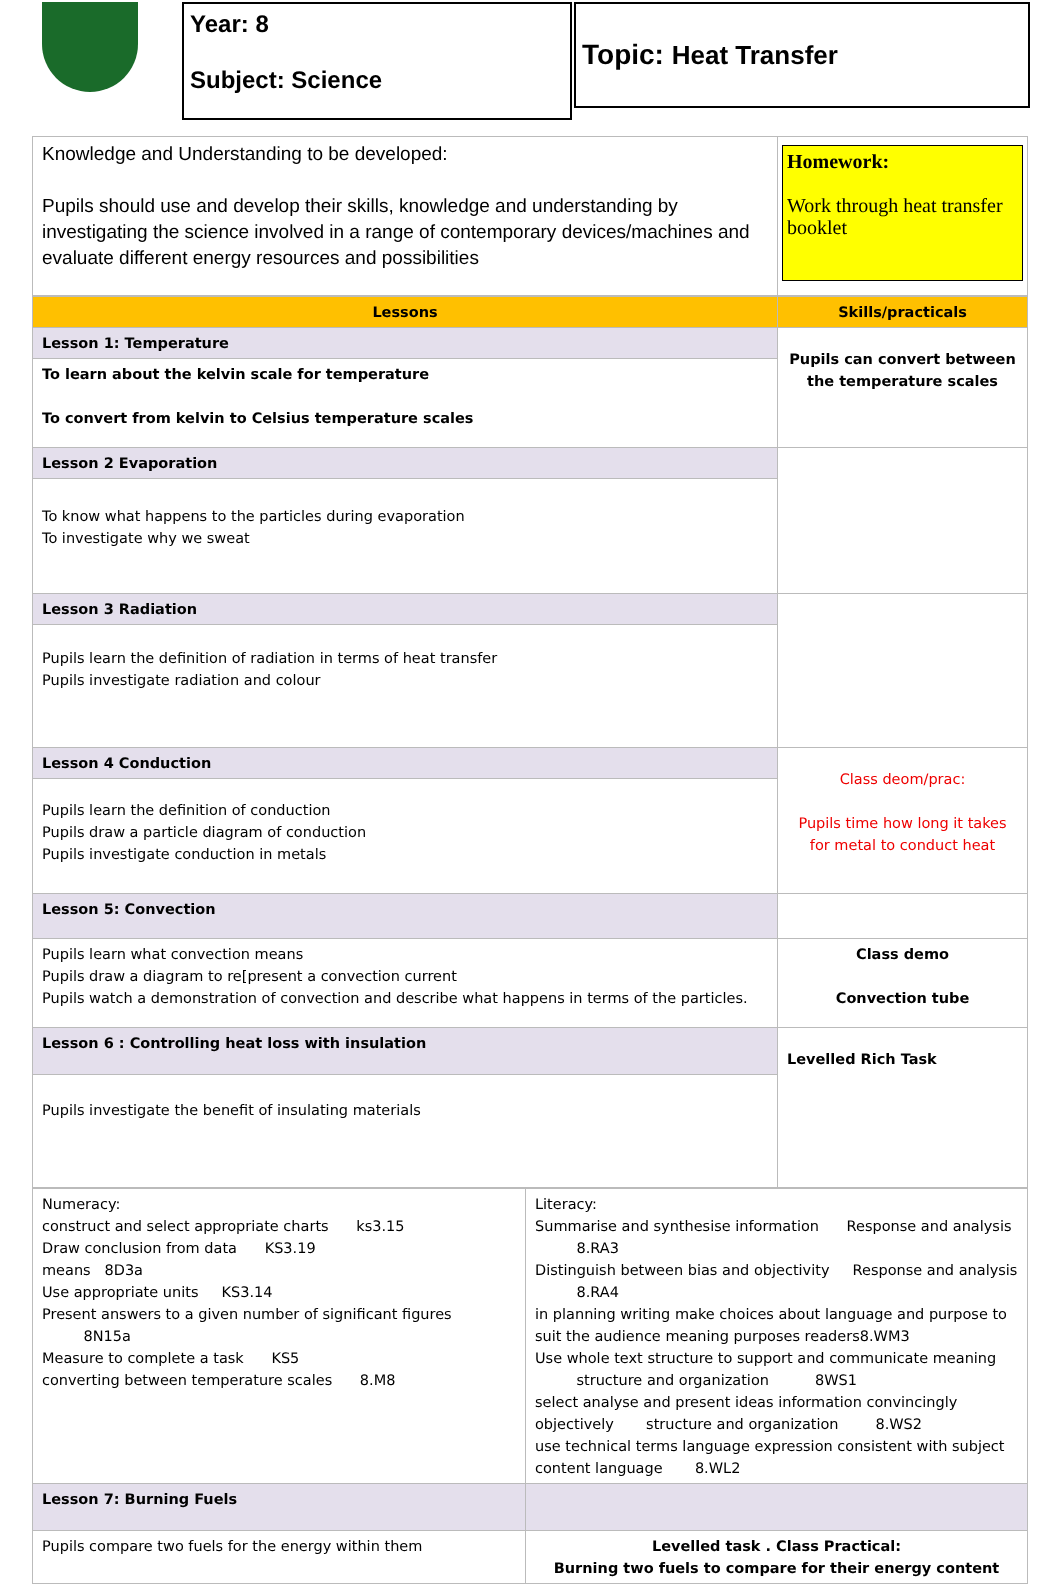Year: 8
Subject: Science
Topic: Heat Transfer
| Knowledge and Understanding to be developed: Pupils should use and develop their skills, knowledge and understanding by investigating the science involved in a range of contemporary devices/machines and evaluate different energy resources and possibilities | Homework: Work through heat transfer booklet |
| Lessons | Skills/practicals |
| Lesson 1: Temperature | Pupils can convert between the temperature scales |
| To learn about the kelvin scale for temperature To convert from kelvin to Celsius temperature scales | |
| Lesson 2 Evaporation | |
| To know what happens to the particles during evaporation To investigate why we sweat | |
| Lesson 3 Radiation | |
| Pupils learn the definition of radiation in terms of heat transfer Pupils investigate radiation and colour | |
| Lesson 4 Conduction | Class deom/prac: Pupils time how long it takes for metal to conduct heat |
| Pupils learn the definition of conduction Pupils draw a particle diagram of conduction Pupils investigate conduction in metals | |
| Lesson 5: Convection | |
| Pupils learn what convection means Pupils draw a diagram to re[present a convection current Pupils watch a demonstration of convection and describe what happens in terms of the particles. | Class demo Convection tube |
| Lesson 6 : Controlling heat loss with insulation | Levelled Rich Task |
| Pupils investigate the benefit of insulating materials | |
| Numeracy: construct and select appropriate charts ks3.15 Draw conclusion from data KS3.19 means 8D3a Use appropriate units KS3.14 Present answers to a given number of significant figures 8N15a Measure to complete a task KS5 converting between temperature scales 8.M8 | Literacy: Summarise and synthesise information Response and analysis 8.RA3 Distinguish between bias and objectivity Response and analysis 8.RA4 in planning writing make choices about language and purpose to suit the audience meaning purposes readers8.WM3 Use whole text structure to support and communicate meaning structure and organization 8WS1 select analyse and present ideas information convincingly objectively structure and organization 8.WS2 use technical terms language expression consistent with subject content language 8.WL2 |
| Lesson 7: Burning Fuels | |
| Pupils compare two fuels for the energy within them | Levelled task . Class Practical: Burning two fuels to compare for their energy content |